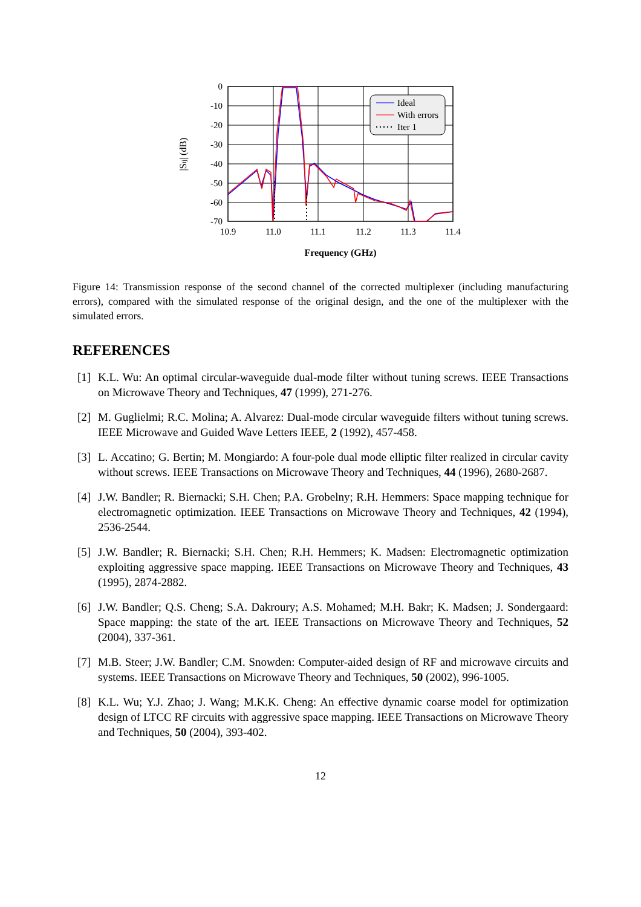0
-10
-20
-30
-40
-50
-60
-70
10.9
11.0
11.1
11.2
11.3
11.4
Frequency (GHz)
|Sij| (dB)
Ideal
With errors
Iter 1
Figure 14: Transmission response of the second channel of the corrected multiplexer (including manufacturing errors), compared with the simulated response of the original design, and the one of the multiplexer with the simulated errors.
REFERENCES
[1] K.L. Wu: An optimal circular-waveguide dual-mode filter without tuning screws. IEEE Transactions on Microwave Theory and Techniques, 47 (1999), 271-276.
[2] M. Guglielmi; R.C. Molina; A. Alvarez: Dual-mode circular waveguide filters without tuning screws. IEEE Microwave and Guided Wave Letters IEEE, 2 (1992), 457-458.
[3] L. Accatino; G. Bertin; M. Mongiardo: A four-pole dual mode elliptic filter realized in circular cavity without screws. IEEE Transactions on Microwave Theory and Techniques, 44 (1996), 2680-2687.
[4] J.W. Bandler; R. Biernacki; S.H. Chen; P.A. Grobelny; R.H. Hemmers: Space mapping technique for electromagnetic optimization. IEEE Transactions on Microwave Theory and Techniques, 42 (1994), 2536-2544.
[5] J.W. Bandler; R. Biernacki; S.H. Chen; R.H. Hemmers; K. Madsen: Electromagnetic optimization exploiting aggressive space mapping. IEEE Transactions on Microwave Theory and Techniques, 43 (1995), 2874-2882.
[6] J.W. Bandler; Q.S. Cheng; S.A. Dakroury; A.S. Mohamed; M.H. Bakr; K. Madsen; J. Sondergaard: Space mapping: the state of the art. IEEE Transactions on Microwave Theory and Techniques, 52 (2004), 337-361.
[7] M.B. Steer; J.W. Bandler; C.M. Snowden: Computer-aided design of RF and microwave circuits and systems. IEEE Transactions on Microwave Theory and Techniques, 50 (2002), 996-1005.
[8] K.L. Wu; Y.J. Zhao; J. Wang; M.K.K. Cheng: An effective dynamic coarse model for optimization design of LTCC RF circuits with aggressive space mapping. IEEE Transactions on Microwave Theory and Techniques, 50 (2004), 393-402.
12